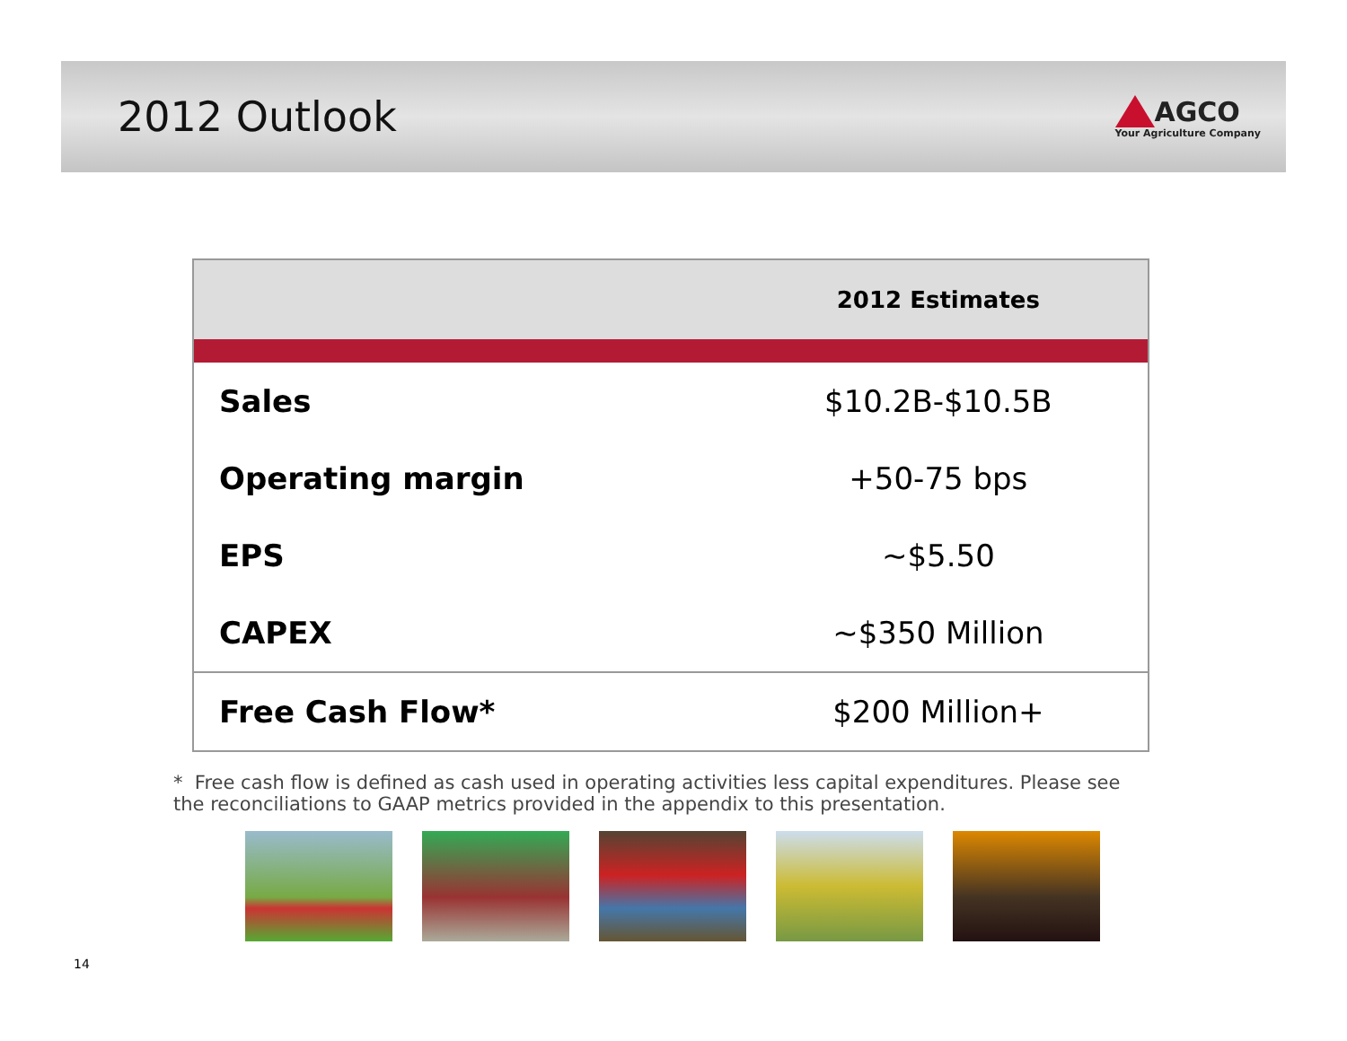2012 Outlook
AGCO
Your Agriculture Company
| | 2012 Estimates |
| --- | --- |
| Sales | $10.2B-$10.5B |
| Operating margin | +50-75 bps |
| EPS | ~$5.50 |
| CAPEX | ~$350 Million |
| Free Cash Flow* | $200 Million+ |
* Free cash flow is defined as cash used in operating activities less capital expenditures. Please see the reconciliations to GAAP metrics provided in the appendix to this presentation.
14